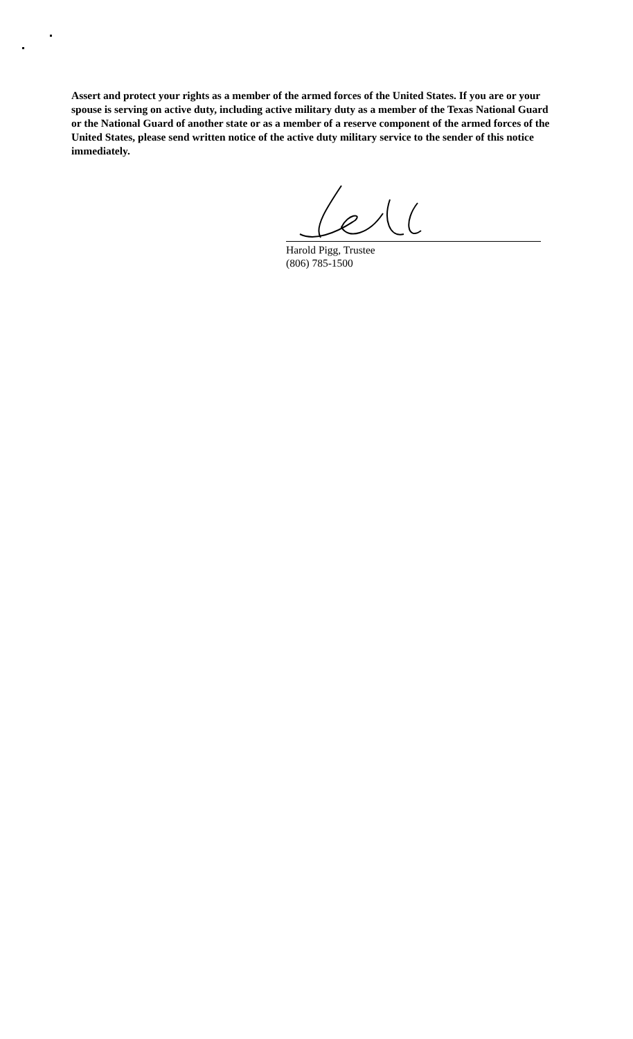Assert and protect your rights as a member of the armed forces of the United States. If you are or your spouse is serving on active duty, including active military duty as a member of the Texas National Guard or the National Guard of another state or as a member of a reserve component of the armed forces of the United States, please send written notice of the active duty military service to the sender of this notice immediately.
Harold Pigg, Trustee
(806) 785-1500